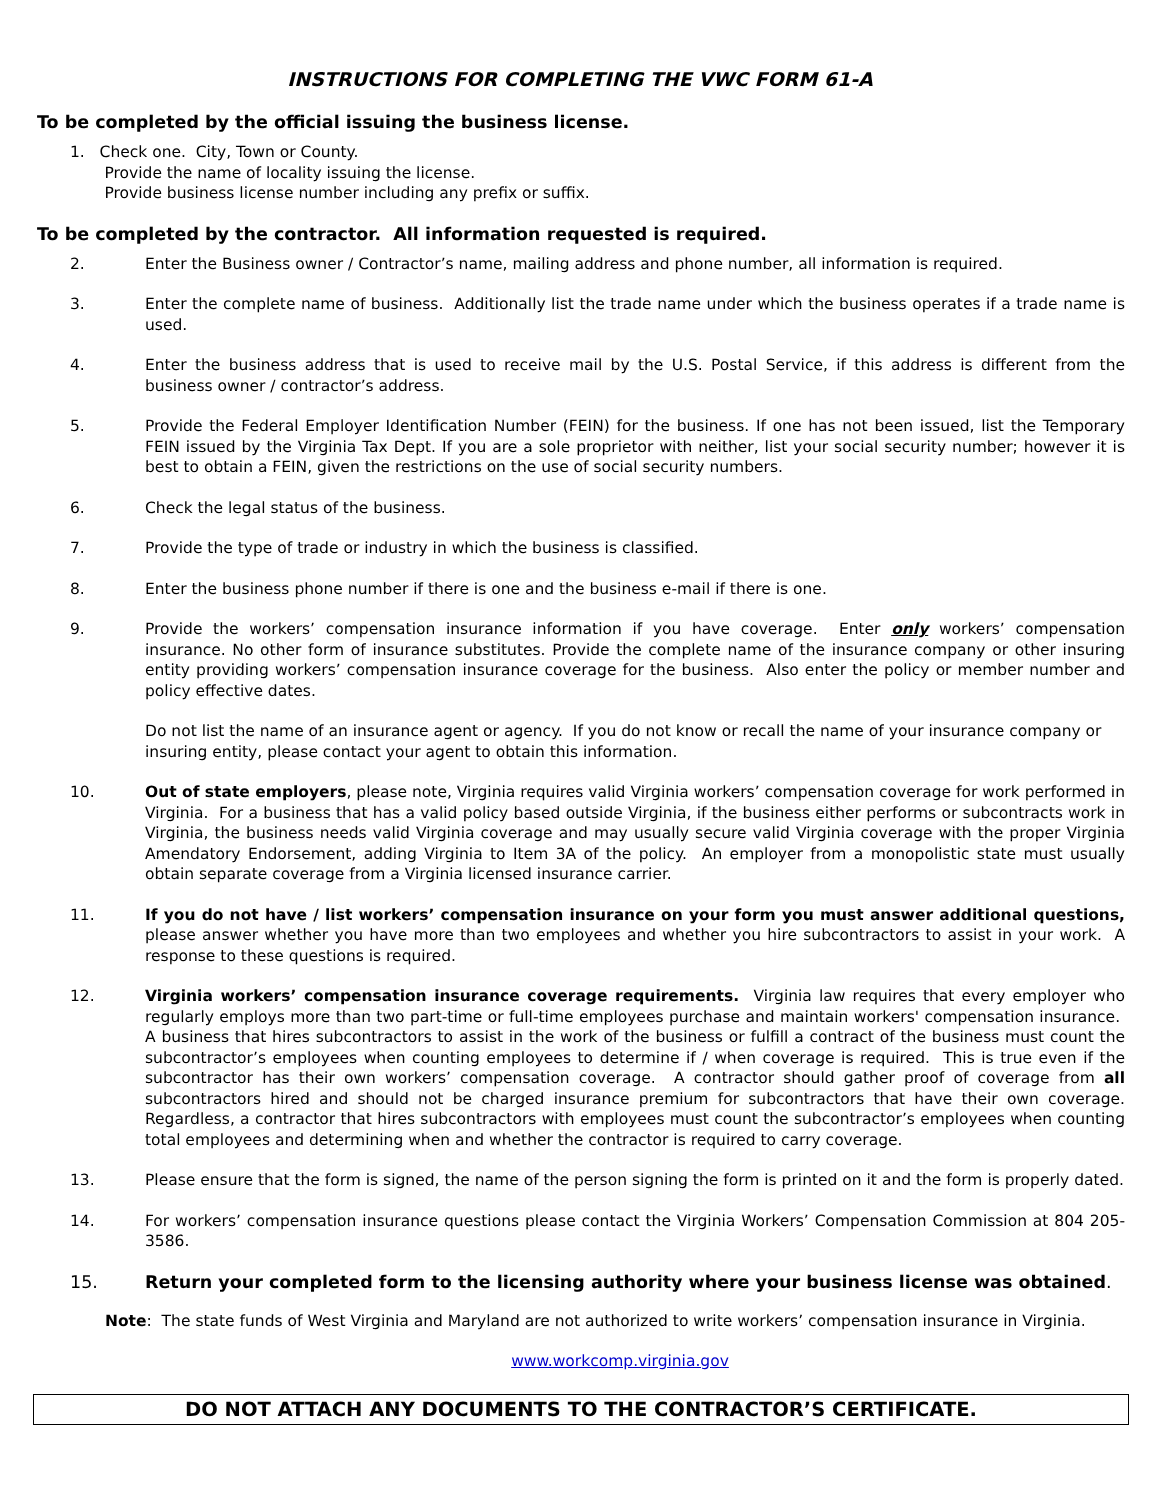INSTRUCTIONS FOR COMPLETING THE VWC FORM 61-A
To be completed by the official issuing the business license.
1. Check one. City, Town or County.
Provide the name of locality issuing the license.
Provide business license number including any prefix or suffix.
To be completed by the contractor. All information requested is required.
2. Enter the Business owner / Contractor’s name, mailing address and phone number, all information is required.
3. Enter the complete name of business. Additionally list the trade name under which the business operates if a trade name is used.
4. Enter the business address that is used to receive mail by the U.S. Postal Service, if this address is different from the business owner / contractor’s address.
5. Provide the Federal Employer Identification Number (FEIN) for the business. If one has not been issued, list the Temporary FEIN issued by the Virginia Tax Dept. If you are a sole proprietor with neither, list your social security number; however it is best to obtain a FEIN, given the restrictions on the use of social security numbers.
6. Check the legal status of the business.
7. Provide the type of trade or industry in which the business is classified.
8. Enter the business phone number if there is one and the business e-mail if there is one.
9. Provide the workers’ compensation insurance information if you have coverage. Enter only workers’ compensation insurance. No other form of insurance substitutes. Provide the complete name of the insurance company or other insuring entity providing workers’ compensation insurance coverage for the business. Also enter the policy or member number and policy effective dates.
Do not list the name of an insurance agent or agency. If you do not know or recall the name of your insurance company or insuring entity, please contact your agent to obtain this information.
10. Out of state employers, please note, Virginia requires valid Virginia workers’ compensation coverage for work performed in Virginia. For a business that has a valid policy based outside Virginia, if the business either performs or subcontracts work in Virginia, the business needs valid Virginia coverage and may usually secure valid Virginia coverage with the proper Virginia Amendatory Endorsement, adding Virginia to Item 3A of the policy. An employer from a monopolistic state must usually obtain separate coverage from a Virginia licensed insurance carrier.
11. If you do not have / list workers’ compensation insurance on your form you must answer additional questions, please answer whether you have more than two employees and whether you hire subcontractors to assist in your work. A response to these questions is required.
12. Virginia workers’ compensation insurance coverage requirements. Virginia law requires that every employer who regularly employs more than two part-time or full-time employees purchase and maintain workers' compensation insurance. A business that hires subcontractors to assist in the work of the business or fulfill a contract of the business must count the subcontractor’s employees when counting employees to determine if / when coverage is required. This is true even if the subcontractor has their own workers’ compensation coverage. A contractor should gather proof of coverage from all subcontractors hired and should not be charged insurance premium for subcontractors that have their own coverage. Regardless, a contractor that hires subcontractors with employees must count the subcontractor’s employees when counting total employees and determining when and whether the contractor is required to carry coverage.
13. Please ensure that the form is signed, the name of the person signing the form is printed on it and the form is properly dated.
14. For workers’ compensation insurance questions please contact the Virginia Workers’ Compensation Commission at 804 205-3586.
15. Return your completed form to the licensing authority where your business license was obtained.
Note: The state funds of West Virginia and Maryland are not authorized to write workers’ compensation insurance in Virginia.
www.workcomp.virginia.gov
DO NOT ATTACH ANY DOCUMENTS TO THE CONTRACTOR’S CERTIFICATE.